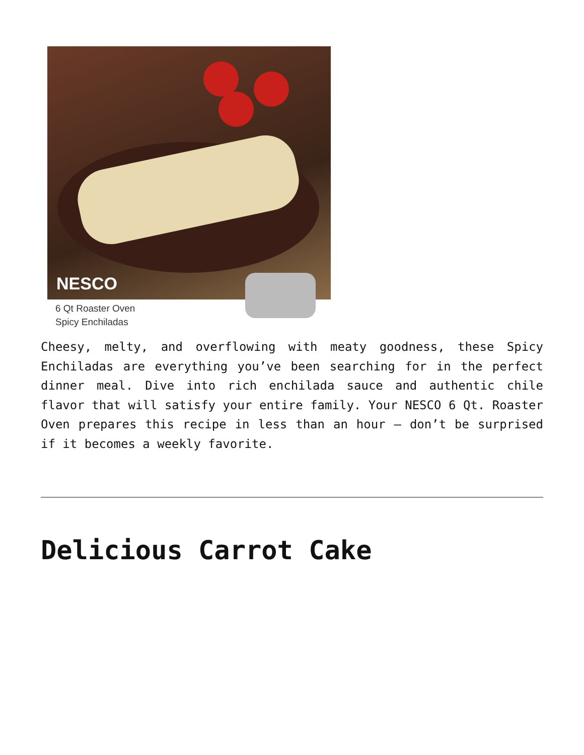NESCO
6 Qt Roaster Oven
Spicy Enchiladas
Cheesy, melty, and overflowing with meaty goodness, these Spicy Enchiladas are everything you’ve been searching for in the perfect dinner meal. Dive into rich enchilada sauce and authentic chile flavor that will satisfy your entire family. Your NESCO 6 Qt. Roaster Oven prepares this recipe in less than an hour – don’t be surprised if it becomes a weekly favorite.
Delicious Carrot Cake